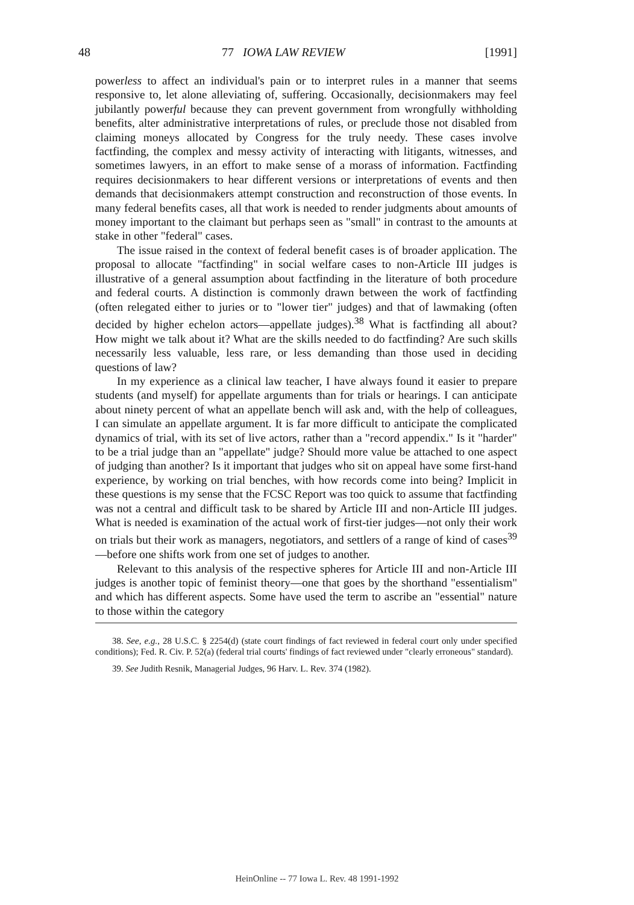48 77 IOWA LAW REVIEW [1991]
powerless to affect an individual's pain or to interpret rules in a manner that seems responsive to, let alone alleviating of, suffering. Occasionally, decisionmakers may feel jubilantly powerful because they can prevent government from wrongfully withholding benefits, alter administrative interpretations of rules, or preclude those not disabled from claiming moneys allocated by Congress for the truly needy. These cases involve factfinding, the complex and messy activity of interacting with litigants, witnesses, and sometimes lawyers, in an effort to make sense of a morass of information. Factfinding requires decisionmakers to hear different versions or interpretations of events and then demands that decisionmakers attempt construction and reconstruction of those events. In many federal benefits cases, all that work is needed to render judgments about amounts of money important to the claimant but perhaps seen as "small" in contrast to the amounts at stake in other "federal" cases.
The issue raised in the context of federal benefit cases is of broader application. The proposal to allocate "factfinding" in social welfare cases to non-Article III judges is illustrative of a general assumption about factfinding in the literature of both procedure and federal courts. A distinction is commonly drawn between the work of factfinding (often relegated either to juries or to "lower tier" judges) and that of lawmaking (often decided by higher echelon actors—appellate judges).<sup>38</sup> What is factfinding all about? How might we talk about it? What are the skills needed to do factfinding? Are such skills necessarily less valuable, less rare, or less demanding than those used in deciding questions of law?
In my experience as a clinical law teacher, I have always found it easier to prepare students (and myself) for appellate arguments than for trials or hearings. I can anticipate about ninety percent of what an appellate bench will ask and, with the help of colleagues, I can simulate an appellate argument. It is far more difficult to anticipate the complicated dynamics of trial, with its set of live actors, rather than a "record appendix." Is it "harder" to be a trial judge than an "appellate" judge? Should more value be attached to one aspect of judging than another? Is it important that judges who sit on appeal have some first-hand experience, by working on trial benches, with how records come into being? Implicit in these questions is my sense that the FCSC Report was too quick to assume that factfinding was not a central and difficult task to be shared by Article III and non-Article III judges. What is needed is examination of the actual work of first-tier judges—not only their work on trials but their work as managers, negotiators, and settlers of a range of kind of cases<sup>39</sup>—before one shifts work from one set of judges to another.
Relevant to this analysis of the respective spheres for Article III and non-Article III judges is another topic of feminist theory—one that goes by the shorthand "essentialism" and which has different aspects. Some have used the term to ascribe an "essential" nature to those within the category
38. See, e.g., 28 U.S.C. § 2254(d) (state court findings of fact reviewed in federal court only under specified conditions); Fed. R. Civ. P. 52(a) (federal trial courts' findings of fact reviewed under "clearly erroneous" standard).
39. See Judith Resnik, Managerial Judges, 96 Harv. L. Rev. 374 (1982).
HeinOnline -- 77 Iowa L. Rev. 48 1991-1992